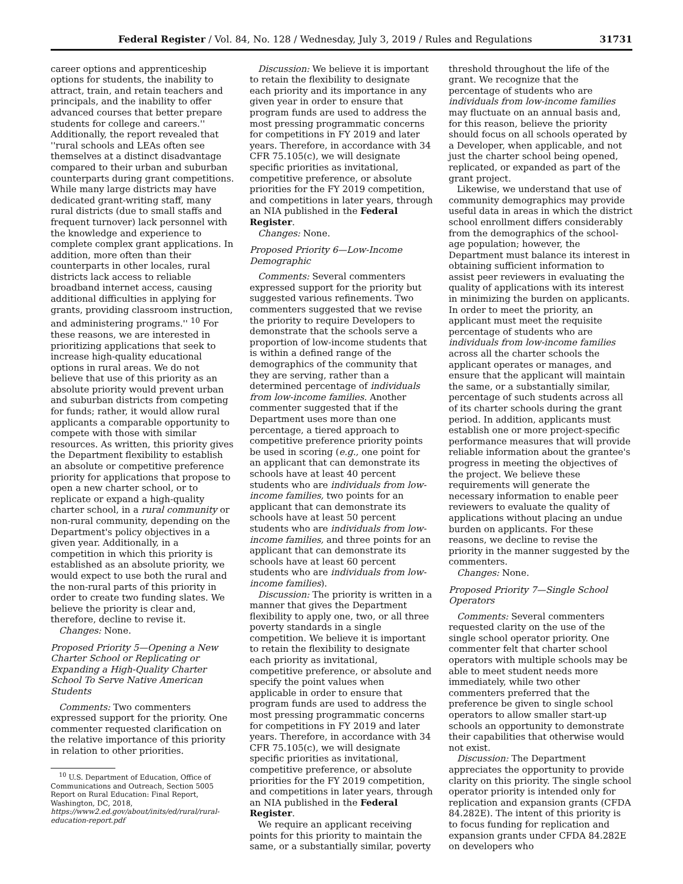Federal Register / Vol. 84, No. 128 / Wednesday, July 3, 2019 / Rules and Regulations 31731
career options and apprenticeship options for students, the inability to attract, train, and retain teachers and principals, and the inability to offer advanced courses that better prepare students for college and careers.'' Additionally, the report revealed that ''rural schools and LEAs often see themselves at a distinct disadvantage compared to their urban and suburban counterparts during grant competitions. While many large districts may have dedicated grant-writing staff, many rural districts (due to small staffs and frequent turnover) lack personnel with the knowledge and experience to complete complex grant applications. In addition, more often than their counterparts in other locales, rural districts lack access to reliable broadband internet access, causing additional difficulties in applying for grants, providing classroom instruction, and administering programs.'' <sup>10</sup> For these reasons, we are interested in prioritizing applications that seek to increase high-quality educational options in rural areas. We do not believe that use of this priority as an absolute priority would prevent urban and suburban districts from competing for funds; rather, it would allow rural applicants a comparable opportunity to compete with those with similar resources. As written, this priority gives the Department flexibility to establish an absolute or competitive preference priority for applications that propose to open a new charter school, or to replicate or expand a high-quality charter school, in a rural community or non-rural community, depending on the Department's policy objectives in a given year. Additionally, in a competition in which this priority is established as an absolute priority, we would expect to use both the rural and the non-rural parts of this priority in order to create two funding slates. We believe the priority is clear and, therefore, decline to revise it.
Changes: None.
Proposed Priority 5—Opening a New Charter School or Replicating or Expanding a High-Quality Charter School To Serve Native American Students
Comments: Two commenters expressed support for the priority. One commenter requested clarification on the relative importance of this priority in relation to other priorities.
<sup>10</sup> U.S. Department of Education, Office of Communications and Outreach, Section 5005 Report on Rural Education: Final Report, Washington, DC, 2018, https://www2.ed.gov/about/inits/ed/rural/rural-education-report.pdf
Discussion: We believe it is important to retain the flexibility to designate each priority and its importance in any given year in order to ensure that program funds are used to address the most pressing programmatic concerns for competitions in FY 2019 and later years. Therefore, in accordance with 34 CFR 75.105(c), we will designate specific priorities as invitational, competitive preference, or absolute priorities for the FY 2019 competition, and competitions in later years, through an NIA published in the Federal Register.
Changes: None.
Proposed Priority 6—Low-Income Demographic
Comments: Several commenters expressed support for the priority but suggested various refinements. Two commenters suggested that we revise the priority to require Developers to demonstrate that the schools serve a proportion of low-income students that is within a defined range of the demographics of the community that they are serving, rather than a determined percentage of individuals from low-income families. Another commenter suggested that if the Department uses more than one percentage, a tiered approach to competitive preference priority points be used in scoring (e.g., one point for an applicant that can demonstrate its schools have at least 40 percent students who are individuals from low-income families, two points for an applicant that can demonstrate its schools have at least 50 percent students who are individuals from low-income families, and three points for an applicant that can demonstrate its schools have at least 60 percent students who are individuals from low-income families).
Discussion: The priority is written in a manner that gives the Department flexibility to apply one, two, or all three poverty standards in a single competition. We believe it is important to retain the flexibility to designate each priority as invitational, competitive preference, or absolute and specify the point values when applicable in order to ensure that program funds are used to address the most pressing programmatic concerns for competitions in FY 2019 and later years. Therefore, in accordance with 34 CFR 75.105(c), we will designate specific priorities as invitational, competitive preference, or absolute priorities for the FY 2019 competition, and competitions in later years, through an NIA published in the Federal Register.
We require an applicant receiving points for this priority to maintain the same, or a substantially similar, poverty
threshold throughout the life of the grant. We recognize that the percentage of students who are individuals from low-income families may fluctuate on an annual basis and, for this reason, believe the priority should focus on all schools operated by a Developer, when applicable, and not just the charter school being opened, replicated, or expanded as part of the grant project.
Likewise, we understand that use of community demographics may provide useful data in areas in which the district school enrollment differs considerably from the demographics of the school-age population; however, the Department must balance its interest in obtaining sufficient information to assist peer reviewers in evaluating the quality of applications with its interest in minimizing the burden on applicants. In order to meet the priority, an applicant must meet the requisite percentage of students who are individuals from low-income families across all the charter schools the applicant operates or manages, and ensure that the applicant will maintain the same, or a substantially similar, percentage of such students across all of its charter schools during the grant period. In addition, applicants must establish one or more project-specific performance measures that will provide reliable information about the grantee's progress in meeting the objectives of the project. We believe these requirements will generate the necessary information to enable peer reviewers to evaluate the quality of applications without placing an undue burden on applicants. For these reasons, we decline to revise the priority in the manner suggested by the commenters.
Changes: None.
Proposed Priority 7—Single School Operators
Comments: Several commenters requested clarity on the use of the single school operator priority. One commenter felt that charter school operators with multiple schools may be able to meet student needs more immediately, while two other commenters preferred that the preference be given to single school operators to allow smaller start-up schools an opportunity to demonstrate their capabilities that otherwise would not exist.
Discussion: The Department appreciates the opportunity to provide clarity on this priority. The single school operator priority is intended only for replication and expansion grants (CFDA 84.282E). The intent of this priority is to focus funding for replication and expansion grants under CFDA 84.282E on developers who